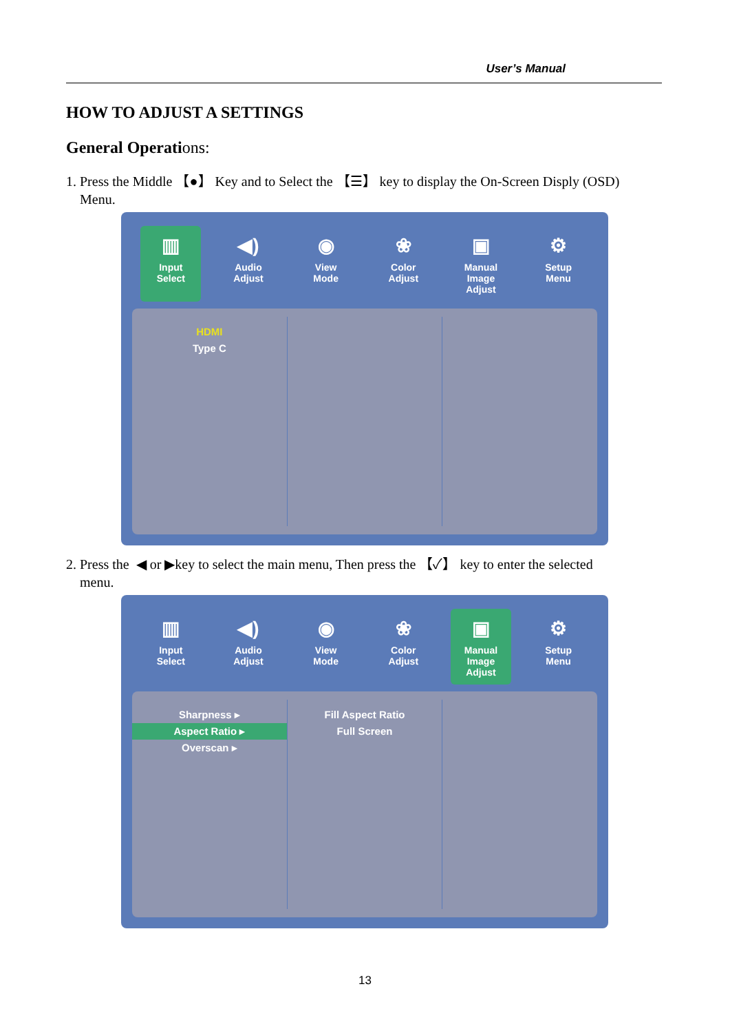User’s Manual
HOW TO ADJUST A SETTINGS
General Operations:
1. Press the Middle 【●】 Key and to Select the 【☰】 key to display the On-Screen Disply (OSD)
Menu.
▥
Input
Select
◀)
Audio
Adjust
◉
View
Mode
❀
Color
Adjust
▣
Manual Image
Adjust
⚙
Setup
Menu
HDMI
Type C
2. Press the ◀ or ▶key to select the main menu, Then press the 【✓】 key to enter the selected
menu.
▥
Input
Select
◀)
Audio
Adjust
◉
View
Mode
❀
Color
Adjust
▣
Manual Image
Adjust
⚙
Setup
Menu
Sharpness ▸
Aspect Ratio ▸
Overscan ▸
Fill Aspect Ratio
Full Screen
13